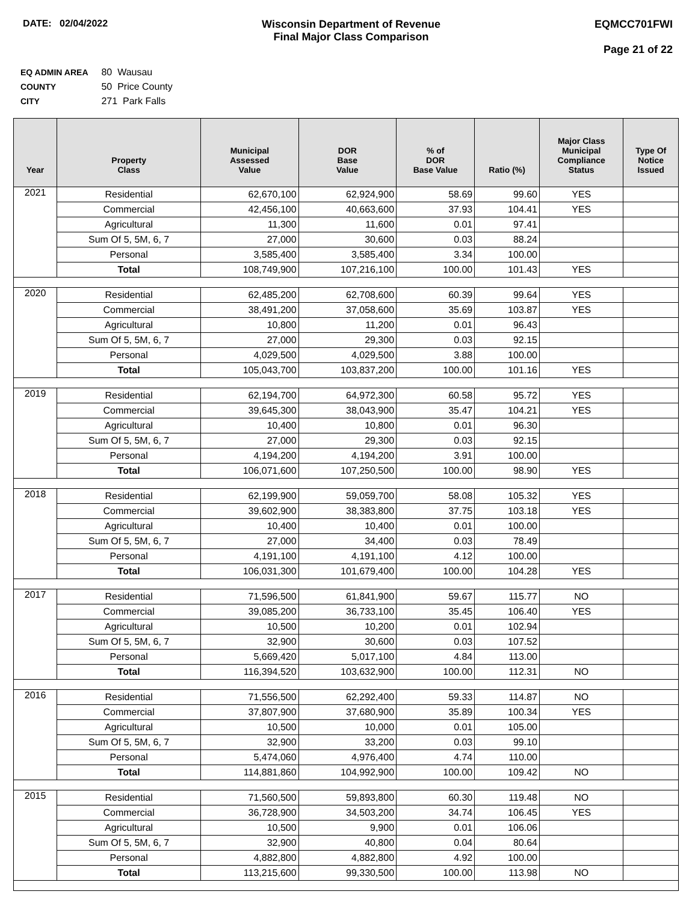DATE: 02/04/2022 Wisconsin Department of Revenue
Final Major Class Comparison
EQMCC701FWI
Page 21 of 22
EQ ADMIN AREA 80 Wausau
COUNTY 50 Price County
CITY 271 Park Falls
| Year | Property Class | Municipal Assessed Value | DOR Base Value | % of DOR Base Value | Ratio (%) | Major Class Municipal Compliance Status | Type Of Notice Issued |
| --- | --- | --- | --- | --- | --- | --- | --- |
| 2021 | Residential | 62,670,100 | 62,924,900 | 58.69 | 99.60 | YES | |
| | Commercial | 42,456,100 | 40,663,600 | 37.93 | 104.41 | YES | |
| | Agricultural | 11,300 | 11,600 | 0.01 | 97.41 | | |
| | Sum Of 5, 5M, 6, 7 | 27,000 | 30,600 | 0.03 | 88.24 | | |
| | Personal | 3,585,400 | 3,585,400 | 3.34 | 100.00 | | |
| | Total | 108,749,900 | 107,216,100 | 100.00 | 101.43 | YES | |
| 2020 | Residential | 62,485,200 | 62,708,600 | 60.39 | 99.64 | YES | |
| | Commercial | 38,491,200 | 37,058,600 | 35.69 | 103.87 | YES | |
| | Agricultural | 10,800 | 11,200 | 0.01 | 96.43 | | |
| | Sum Of 5, 5M, 6, 7 | 27,000 | 29,300 | 0.03 | 92.15 | | |
| | Personal | 4,029,500 | 4,029,500 | 3.88 | 100.00 | | |
| | Total | 105,043,700 | 103,837,200 | 100.00 | 101.16 | YES | |
| 2019 | Residential | 62,194,700 | 64,972,300 | 60.58 | 95.72 | YES | |
| | Commercial | 39,645,300 | 38,043,900 | 35.47 | 104.21 | YES | |
| | Agricultural | 10,400 | 10,800 | 0.01 | 96.30 | | |
| | Sum Of 5, 5M, 6, 7 | 27,000 | 29,300 | 0.03 | 92.15 | | |
| | Personal | 4,194,200 | 4,194,200 | 3.91 | 100.00 | | |
| | Total | 106,071,600 | 107,250,500 | 100.00 | 98.90 | YES | |
| 2018 | Residential | 62,199,900 | 59,059,700 | 58.08 | 105.32 | YES | |
| | Commercial | 39,602,900 | 38,383,800 | 37.75 | 103.18 | YES | |
| | Agricultural | 10,400 | 10,400 | 0.01 | 100.00 | | |
| | Sum Of 5, 5M, 6, 7 | 27,000 | 34,400 | 0.03 | 78.49 | | |
| | Personal | 4,191,100 | 4,191,100 | 4.12 | 100.00 | | |
| | Total | 106,031,300 | 101,679,400 | 100.00 | 104.28 | YES | |
| 2017 | Residential | 71,596,500 | 61,841,900 | 59.67 | 115.77 | NO | |
| | Commercial | 39,085,200 | 36,733,100 | 35.45 | 106.40 | YES | |
| | Agricultural | 10,500 | 10,200 | 0.01 | 102.94 | | |
| | Sum Of 5, 5M, 6, 7 | 32,900 | 30,600 | 0.03 | 107.52 | | |
| | Personal | 5,669,420 | 5,017,100 | 4.84 | 113.00 | | |
| | Total | 116,394,520 | 103,632,900 | 100.00 | 112.31 | NO | |
| 2016 | Residential | 71,556,500 | 62,292,400 | 59.33 | 114.87 | NO | |
| | Commercial | 37,807,900 | 37,680,900 | 35.89 | 100.34 | YES | |
| | Agricultural | 10,500 | 10,000 | 0.01 | 105.00 | | |
| | Sum Of 5, 5M, 6, 7 | 32,900 | 33,200 | 0.03 | 99.10 | | |
| | Personal | 5,474,060 | 4,976,400 | 4.74 | 110.00 | | |
| | Total | 114,881,860 | 104,992,900 | 100.00 | 109.42 | NO | |
| 2015 | Residential | 71,560,500 | 59,893,800 | 60.30 | 119.48 | NO | |
| | Commercial | 36,728,900 | 34,503,200 | 34.74 | 106.45 | YES | |
| | Agricultural | 10,500 | 9,900 | 0.01 | 106.06 | | |
| | Sum Of 5, 5M, 6, 7 | 32,900 | 40,800 | 0.04 | 80.64 | | |
| | Personal | 4,882,800 | 4,882,800 | 4.92 | 100.00 | | |
| | Total | 113,215,600 | 99,330,500 | 100.00 | 113.98 | NO | |